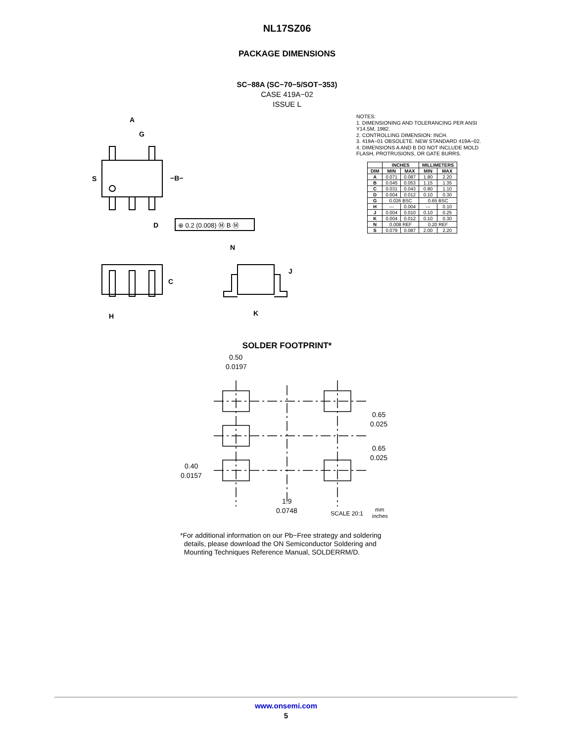NL17SZ06
PACKAGE DIMENSIONS
SC−88A (SC−70−5/SOT−353)
CASE 419A−02
ISSUE L
A
G
S
−B−
D
N
J
C
H
K
⊕ 0.2 (0.008) Ⓜ B Ⓜ
NOTES:
1. DIMENSIONING AND TOLERANCING PER ANSI Y14.5M, 1982.
2. CONTROLLING DIMENSION: INCH.
3. 419A−01 OBSOLETE. NEW STANDARD 419A−02.
4. DIMENSIONS A AND B DO NOT INCLUDE MOLD FLASH, PROTRUSIONS, OR GATE BURRS.
| | INCHES | | MILLIMETERS | |
| --- | --- | --- | --- | --- |
| DIM | MIN | MAX | MIN | MAX |
| A | 0.071 | 0.087 | 1.80 | 2.20 |
| B | 0.045 | 0.053 | 1.15 | 1.35 |
| C | 0.031 | 0.043 | 0.80 | 1.10 |
| D | 0.004 | 0.012 | 0.10 | 0.30 |
| G | 0.026 BSC | | 0.65 BSC | |
| H | --- | 0.004 | --- | 0.10 |
| J | 0.004 | 0.010 | 0.10 | 0.25 |
| K | 0.004 | 0.012 | 0.10 | 0.30 |
| N | 0.008 REF | | 0.20 REF | |
| S | 0.079 | 0.087 | 2.00 | 2.20 |
SOLDER FOOTPRINT*
0.50
0.0197
0.65
0.025
0.65
0.025
0.40
0.0157
1.9
0.0748
SCALE 20:1
mm
inches
*For additional information on our Pb−Free strategy and soldering
details, please download the ON Semiconductor Soldering and
Mounting Techniques Reference Manual, SOLDERRM/D.
www.onsemi.com
5